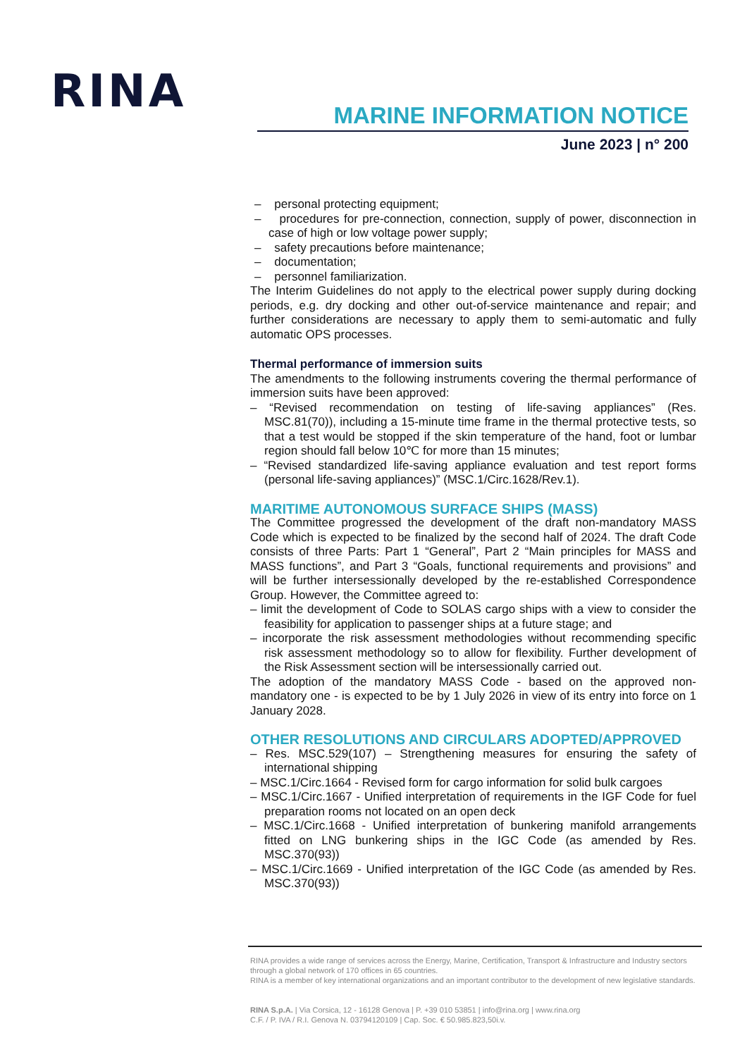RINA
MARINE INFORMATION NOTICE
June 2023 | n° 200
– personal protecting equipment;
– procedures for pre-connection, connection, supply of power, disconnection in case of high or low voltage power supply;
– safety precautions before maintenance;
– documentation;
– personnel familiarization.
The Interim Guidelines do not apply to the electrical power supply during docking periods, e.g. dry docking and other out-of-service maintenance and repair; and further considerations are necessary to apply them to semi-automatic and fully automatic OPS processes.
Thermal performance of immersion suits
The amendments to the following instruments covering the thermal performance of immersion suits have been approved:
– “Revised recommendation on testing of life-saving appliances” (Res. MSC.81(70)), including a 15-minute time frame in the thermal protective tests, so that a test would be stopped if the skin temperature of the hand, foot or lumbar region should fall below 10℃ for more than 15 minutes;
– “Revised standardized life-saving appliance evaluation and test report forms (personal life-saving appliances)” (MSC.1/Circ.1628/Rev.1).
MARITIME AUTONOMOUS SURFACE SHIPS (MASS)
The Committee progressed the development of the draft non-mandatory MASS Code which is expected to be finalized by the second half of 2024. The draft Code consists of three Parts: Part 1 “General”, Part 2 “Main principles for MASS and MASS functions”, and Part 3 “Goals, functional requirements and provisions” and will be further intersessionally developed by the re-established Correspondence Group. However, the Committee agreed to:
– limit the development of Code to SOLAS cargo ships with a view to consider the feasibility for application to passenger ships at a future stage; and
– incorporate the risk assessment methodologies without recommending specific risk assessment methodology so to allow for flexibility. Further development of the Risk Assessment section will be intersessionally carried out.
The adoption of the mandatory MASS Code - based on the approved non-mandatory one - is expected to be by 1 July 2026 in view of its entry into force on 1 January 2028.
OTHER RESOLUTIONS AND CIRCULARS ADOPTED/APPROVED
– Res. MSC.529(107) – Strengthening measures for ensuring the safety of international shipping
– MSC.1/Circ.1664 - Revised form for cargo information for solid bulk cargoes
– MSC.1/Circ.1667 - Unified interpretation of requirements in the IGF Code for fuel preparation rooms not located on an open deck
– MSC.1/Circ.1668 - Unified interpretation of bunkering manifold arrangements fitted on LNG bunkering ships in the IGC Code (as amended by Res. MSC.370(93))
– MSC.1/Circ.1669 - Unified interpretation of the IGC Code (as amended by Res. MSC.370(93))
RINA provides a wide range of services across the Energy, Marine, Certification, Transport & Infrastructure and Industry sectors through a global network of 170 offices in 65 countries.
RINA is a member of key international organizations and an important contributor to the development of new legislative standards.
RINA S.p.A. | Via Corsica, 12 - 16128 Genova | P. +39 010 53851 | info@rina.org | www.rina.org
C.F. / P. IVA / R.I. Genova N. 03794120109 | Cap. Soc. € 50.985.823,50i.v.